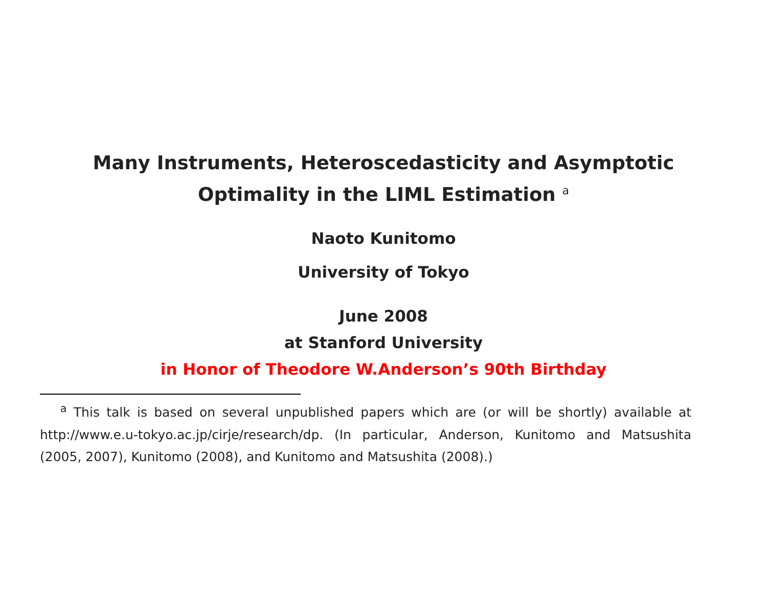Many Instruments, Heteroscedasticity and Asymptotic
Optimality in the LIML Estimation <sup>a</sup>
Naoto Kunitomo
University of Tokyo
June 2008
at Stanford University
in Honor of Theodore W.Anderson’s 90th Birthday
<sup>a</sup> This talk is based on several unpublished papers which are (or will be shortly) available at http://www.e.u-tokyo.ac.jp/cirje/research/dp. (In particular, Anderson, Kunitomo and Matsushita (2005, 2007), Kunitomo (2008), and Kunitomo and Matsushita (2008).)